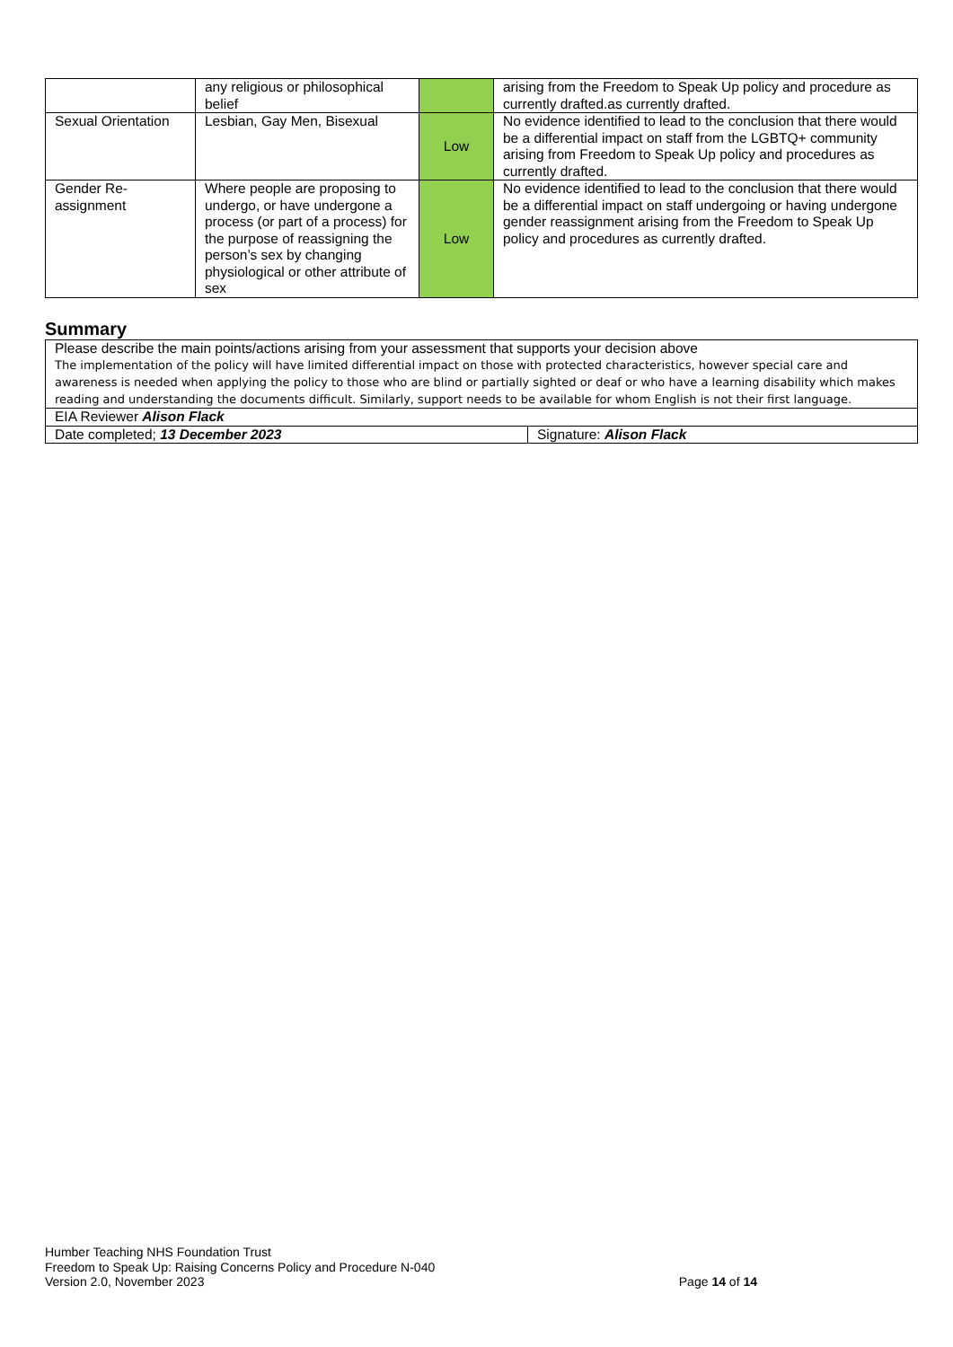| | any religious or philosophical belief | | arising from the Freedom to Speak Up policy and procedure as currently drafted.as currently drafted. |
| Sexual Orientation | Lesbian, Gay Men, Bisexual | Low | No evidence identified to lead to the conclusion that there would be a differential impact on staff from the LGBTQ+ community arising from Freedom to Speak Up policy and procedures as currently drafted. |
| Gender Re-assignment | Where people are proposing to undergo, or have undergone a process (or part of a process) for the purpose of reassigning the person’s sex by changing physiological or other attribute of sex | Low | No evidence identified to lead to the conclusion that there would be a differential impact on staff undergoing or having undergone gender reassignment arising from the Freedom to Speak Up policy and procedures as currently drafted. |
Summary
| Please describe the main points/actions arising from your assessment that supports your decision above The implementation of the policy will have limited differential impact on those with protected characteristics, however special care and awareness is needed when applying the policy to those who are blind or partially sighted or deaf or who have a learning disability which makes reading and understanding the documents difficult. Similarly, support needs to be available for whom English is not their first language. | |
| EIA Reviewer Alison Flack | |
| Date completed; 13 December 2023 | Signature: Alison Flack |
Humber Teaching NHS Foundation Trust
Freedom to Speak Up: Raising Concerns Policy and Procedure N-040
Version 2.0, November 2023 Page 14 of 14